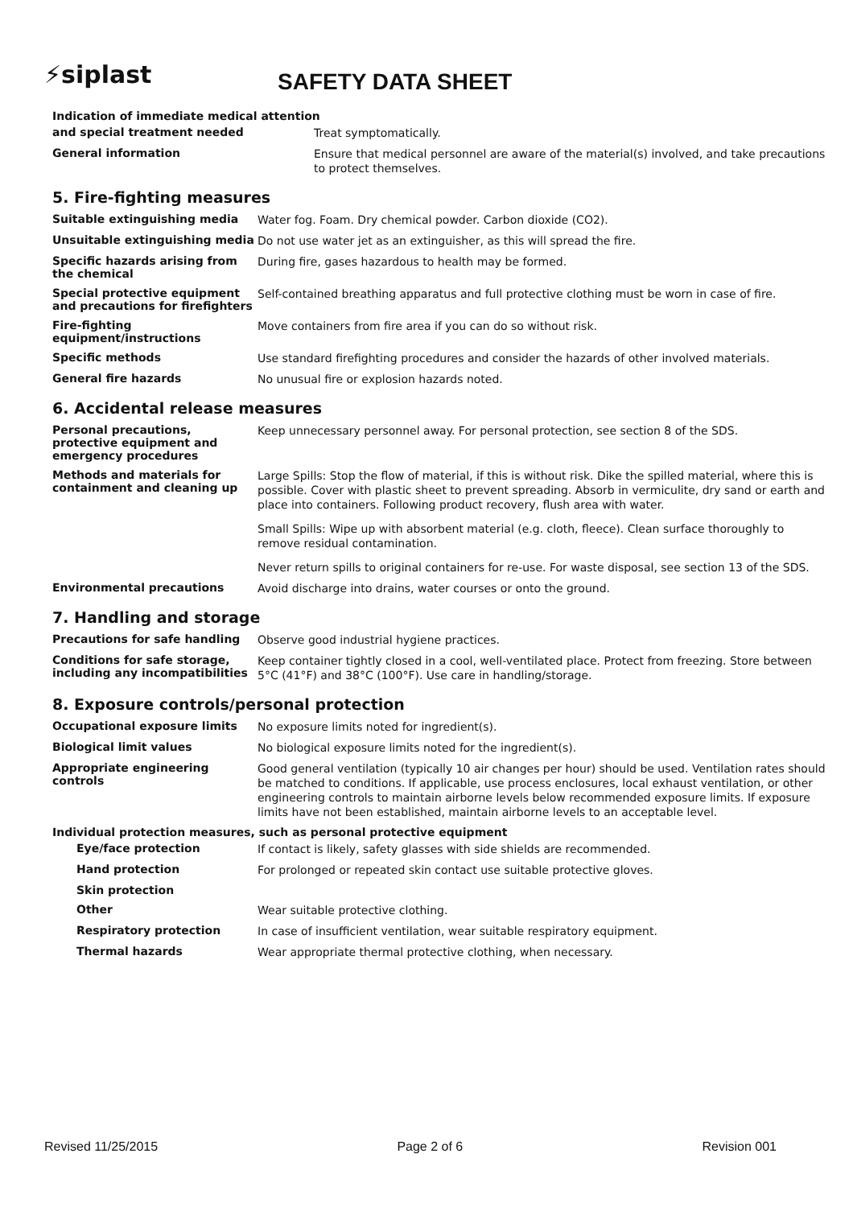⚡siplast
SAFETY DATA SHEET
Indication of immediate medical attention
and special treatment needed
Treat symptomatically.
General information
Ensure that medical personnel are aware of the material(s) involved, and take precautions to protect themselves.
5. Fire-fighting measures
Suitable extinguishing media
Water fog. Foam. Dry chemical powder. Carbon dioxide (CO2).
Unsuitable extinguishing media
Do not use water jet as an extinguisher, as this will spread the fire.
Specific hazards arising from the chemical
During fire, gases hazardous to health may be formed.
Special protective equipment and precautions for firefighters
Self-contained breathing apparatus and full protective clothing must be worn in case of fire.
Fire-fighting equipment/instructions
Move containers from fire area if you can do so without risk.
Specific methods
Use standard firefighting procedures and consider the hazards of other involved materials.
General fire hazards
No unusual fire or explosion hazards noted.
6. Accidental release measures
Personal precautions, protective equipment and emergency procedures
Keep unnecessary personnel away. For personal protection, see section 8 of the SDS.
Methods and materials for containment and cleaning up
Large Spills: Stop the flow of material, if this is without risk. Dike the spilled material, where this is possible. Cover with plastic sheet to prevent spreading. Absorb in vermiculite, dry sand or earth and place into containers. Following product recovery, flush area with water.
Small Spills: Wipe up with absorbent material (e.g. cloth, fleece). Clean surface thoroughly to remove residual contamination.
Never return spills to original containers for re-use. For waste disposal, see section 13 of the SDS.
Environmental precautions
Avoid discharge into drains, water courses or onto the ground.
7. Handling and storage
Precautions for safe handling
Observe good industrial hygiene practices.
Conditions for safe storage, including any incompatibilities
Keep container tightly closed in a cool, well-ventilated place. Protect from freezing. Store between 5°C (41°F) and 38°C (100°F). Use care in handling/storage.
8. Exposure controls/personal protection
Occupational exposure limits
No exposure limits noted for ingredient(s).
Biological limit values
No biological exposure limits noted for the ingredient(s).
Appropriate engineering controls
Good general ventilation (typically 10 air changes per hour) should be used. Ventilation rates should be matched to conditions. If applicable, use process enclosures, local exhaust ventilation, or other engineering controls to maintain airborne levels below recommended exposure limits. If exposure limits have not been established, maintain airborne levels to an acceptable level.
Individual protection measures, such as personal protective equipment
Eye/face protection
If contact is likely, safety glasses with side shields are recommended.
Hand protection
For prolonged or repeated skin contact use suitable protective gloves.
Skin protection
Other
Wear suitable protective clothing.
Respiratory protection
In case of insufficient ventilation, wear suitable respiratory equipment.
Thermal hazards
Wear appropriate thermal protective clothing, when necessary.
Revised 11/25/2015 Page 2 of 6 Revision 001